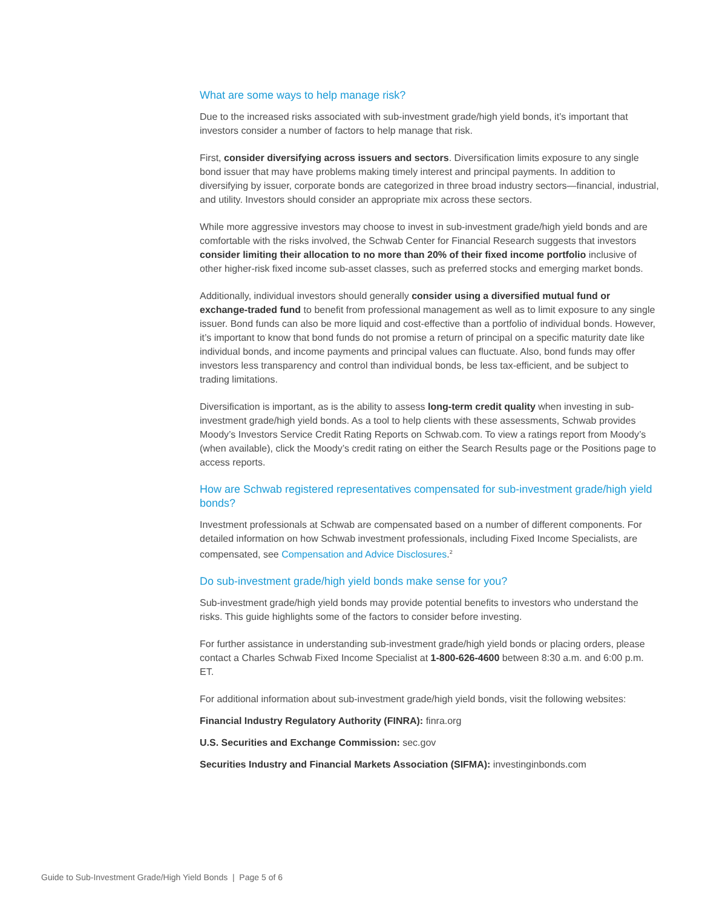What are some ways to help manage risk?
Due to the increased risks associated with sub-investment grade/high yield bonds, it’s important that investors consider a number of factors to help manage that risk.
First, consider diversifying across issuers and sectors. Diversification limits exposure to any single bond issuer that may have problems making timely interest and principal payments. In addition to diversifying by issuer, corporate bonds are categorized in three broad industry sectors—financial, industrial, and utility. Investors should consider an appropriate mix across these sectors.
While more aggressive investors may choose to invest in sub-investment grade/high yield bonds and are comfortable with the risks involved, the Schwab Center for Financial Research suggests that investors consider limiting their allocation to no more than 20% of their fixed income portfolio inclusive of other higher-risk fixed income sub-asset classes, such as preferred stocks and emerging market bonds.
Additionally, individual investors should generally consider using a diversified mutual fund or exchange-traded fund to benefit from professional management as well as to limit exposure to any single issuer. Bond funds can also be more liquid and cost-effective than a portfolio of individual bonds. However, it’s important to know that bond funds do not promise a return of principal on a specific maturity date like individual bonds, and income payments and principal values can fluctuate. Also, bond funds may offer investors less transparency and control than individual bonds, be less tax-efficient, and be subject to trading limitations.
Diversification is important, as is the ability to assess long-term credit quality when investing in sub-investment grade/high yield bonds. As a tool to help clients with these assessments, Schwab provides Moody’s Investors Service Credit Rating Reports on Schwab.com. To view a ratings report from Moody’s (when available), click the Moody’s credit rating on either the Search Results page or the Positions page to access reports.
How are Schwab registered representatives compensated for sub-investment grade/high yield bonds?
Investment professionals at Schwab are compensated based on a number of different components. For detailed information on how Schwab investment professionals, including Fixed Income Specialists, are compensated, see Compensation and Advice Disclosures.<sup>2</sup>
Do sub-investment grade/high yield bonds make sense for you?
Sub-investment grade/high yield bonds may provide potential benefits to investors who understand the risks. This guide highlights some of the factors to consider before investing.
For further assistance in understanding sub-investment grade/high yield bonds or placing orders, please contact a Charles Schwab Fixed Income Specialist at 1-800-626-4600 between 8:30 a.m. and 6:00 p.m. ET.
For additional information about sub-investment grade/high yield bonds, visit the following websites:
Financial Industry Regulatory Authority (FINRA): finra.org
U.S. Securities and Exchange Commission: sec.gov
Securities Industry and Financial Markets Association (SIFMA): investinginbonds.com
Guide to Sub-Investment Grade/High Yield Bonds | Page 5 of 6